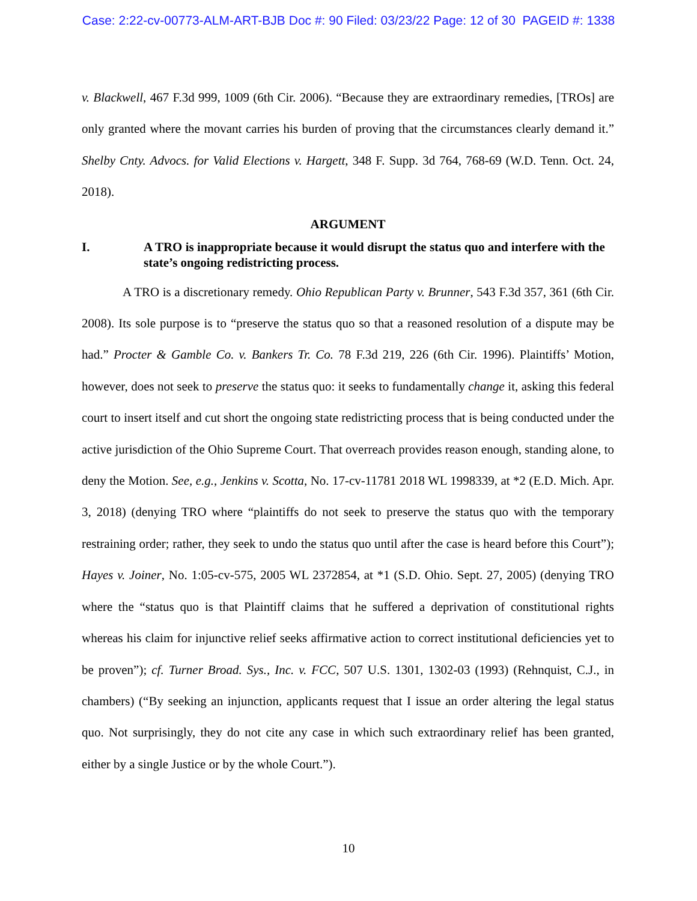Case: 2:22-cv-00773-ALM-ART-BJB Doc #: 90 Filed: 03/23/22 Page: 12 of 30 PAGEID #: 1338
v. Blackwell, 467 F.3d 999, 1009 (6th Cir. 2006). “Because they are extraordinary remedies, [TROs] are only granted where the movant carries his burden of proving that the circumstances clearly demand it.” Shelby Cnty. Advocs. for Valid Elections v. Hargett, 348 F. Supp. 3d 764, 768-69 (W.D. Tenn. Oct. 24, 2018).
ARGUMENT
I. A TRO is inappropriate because it would disrupt the status quo and interfere with the state’s ongoing redistricting process.
A TRO is a discretionary remedy. Ohio Republican Party v. Brunner, 543 F.3d 357, 361 (6th Cir. 2008). Its sole purpose is to “preserve the status quo so that a reasoned resolution of a dispute may be had.” Procter & Gamble Co. v. Bankers Tr. Co. 78 F.3d 219, 226 (6th Cir. 1996). Plaintiffs’ Motion, however, does not seek to preserve the status quo: it seeks to fundamentally change it, asking this federal court to insert itself and cut short the ongoing state redistricting process that is being conducted under the active jurisdiction of the Ohio Supreme Court. That overreach provides reason enough, standing alone, to deny the Motion. See, e.g., Jenkins v. Scotta, No. 17-cv-11781 2018 WL 1998339, at *2 (E.D. Mich. Apr. 3, 2018) (denying TRO where “plaintiffs do not seek to preserve the status quo with the temporary restraining order; rather, they seek to undo the status quo until after the case is heard before this Court”); Hayes v. Joiner, No. 1:05-cv-575, 2005 WL 2372854, at *1 (S.D. Ohio. Sept. 27, 2005) (denying TRO where the “status quo is that Plaintiff claims that he suffered a deprivation of constitutional rights whereas his claim for injunctive relief seeks affirmative action to correct institutional deficiencies yet to be proven”); cf. Turner Broad. Sys., Inc. v. FCC, 507 U.S. 1301, 1302-03 (1993) (Rehnquist, C.J., in chambers) (“By seeking an injunction, applicants request that I issue an order altering the legal status quo. Not surprisingly, they do not cite any case in which such extraordinary relief has been granted, either by a single Justice or by the whole Court.”).
10